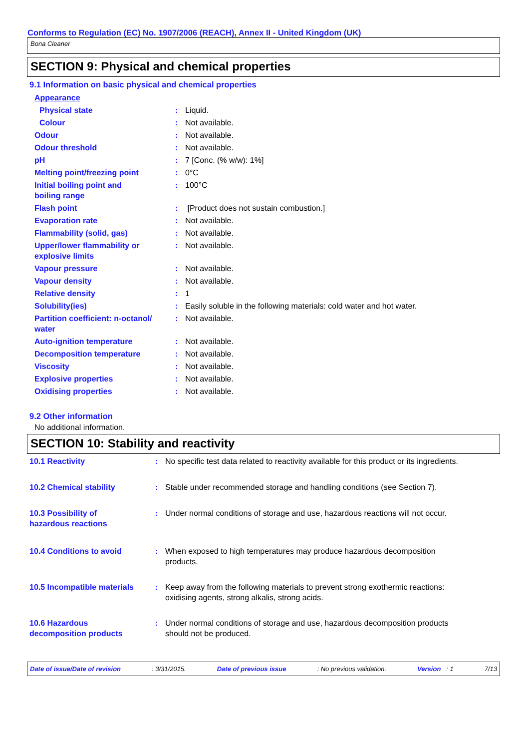Conforms to Regulation (EC) No. 1907/2006 (REACH), Annex II - United Kingdom (UK)
Bona Cleaner
SECTION 9: Physical and chemical properties
9.1 Information on basic physical and chemical properties
| Appearance | | |
| Physical state | : | Liquid. |
| Colour | : | Not available. |
| Odour | : | Not available. |
| Odour threshold | : | Not available. |
| pH | : | 7 [Conc. (% w/w): 1%] |
| Melting point/freezing point | : | 0°C |
| Initial boiling point and boiling range | : | 100°C |
| Flash point | : | [Product does not sustain combustion.] |
| Evaporation rate | : | Not available. |
| Flammability (solid, gas) | : | Not available. |
| Upper/lower flammability or explosive limits | : | Not available. |
| Vapour pressure | : | Not available. |
| Vapour density | : | Not available. |
| Relative density | : | 1 |
| Solubility(ies) | : | Easily soluble in the following materials: cold water and hot water. |
| Partition coefficient: n-octanol/ water | : | Not available. |
| Auto-ignition temperature | : | Not available. |
| Decomposition temperature | : | Not available. |
| Viscosity | : | Not available. |
| Explosive properties | : | Not available. |
| Oxidising properties | : | Not available. |
9.2 Other information
No additional information.
SECTION 10: Stability and reactivity
| 10.1 Reactivity | : | No specific test data related to reactivity available for this product or its ingredients. |
| 10.2 Chemical stability | : | Stable under recommended storage and handling conditions (see Section 7). |
| 10.3 Possibility of hazardous reactions | : | Under normal conditions of storage and use, hazardous reactions will not occur. |
| 10.4 Conditions to avoid | : | When exposed to high temperatures may produce hazardous decomposition products. |
| 10.5 Incompatible materials | : | Keep away from the following materials to prevent strong exothermic reactions: oxidising agents, strong alkalis, strong acids. |
| 10.6 Hazardous decomposition products | : | Under normal conditions of storage and use, hazardous decomposition products should not be produced. |
Date of issue/Date of revision: 3/31/2015. Date of previous issue: No previous validation. Version : 1 7/13